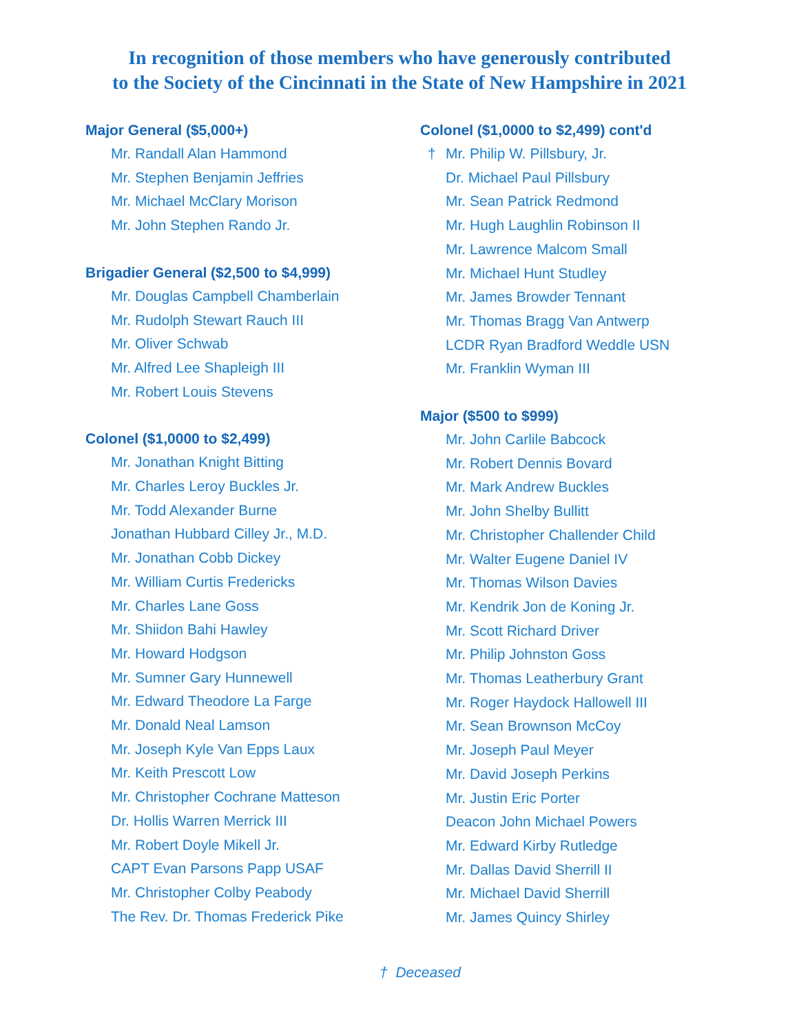In recognition of those members who have generously contributed
to the Society of the Cincinnati in the State of New Hampshire in 2021
Major General ($5,000+)
Mr. Randall Alan Hammond
Mr. Stephen Benjamin Jeffries
Mr. Michael McClary Morison
Mr. John Stephen Rando Jr.
Brigadier General ($2,500 to $4,999)
Mr. Douglas Campbell Chamberlain
Mr. Rudolph Stewart Rauch III
Mr. Oliver Schwab
Mr. Alfred Lee Shapleigh III
Mr. Robert Louis Stevens
Colonel ($1,0000 to $2,499)
Mr. Jonathan Knight Bitting
Mr. Charles Leroy Buckles Jr.
Mr. Todd Alexander Burne
Jonathan Hubbard Cilley Jr., M.D.
Mr. Jonathan Cobb Dickey
Mr. William Curtis Fredericks
Mr. Charles Lane Goss
Mr. Shiidon Bahi Hawley
Mr. Howard Hodgson
Mr. Sumner Gary Hunnewell
Mr. Edward Theodore La Farge
Mr. Donald Neal Lamson
Mr. Joseph Kyle Van Epps Laux
Mr. Keith Prescott Low
Mr. Christopher Cochrane Matteson
Dr. Hollis Warren Merrick III
Mr. Robert Doyle Mikell Jr.
CAPT Evan Parsons Papp USAF
Mr. Christopher Colby Peabody
The Rev. Dr. Thomas Frederick Pike
Colonel ($1,0000 to $2,499) cont'd
† Mr. Philip W. Pillsbury, Jr.
Dr. Michael Paul Pillsbury
Mr. Sean Patrick Redmond
Mr. Hugh Laughlin Robinson II
Mr. Lawrence Malcom Small
Mr. Michael Hunt Studley
Mr. James Browder Tennant
Mr. Thomas Bragg Van Antwerp
LCDR Ryan Bradford Weddle USN
Mr. Franklin Wyman III
Major ($500 to $999)
Mr. John Carlile Babcock
Mr. Robert Dennis Bovard
Mr. Mark Andrew Buckles
Mr. John Shelby Bullitt
Mr. Christopher Challender Child
Mr. Walter Eugene Daniel IV
Mr. Thomas Wilson Davies
Mr. Kendrik Jon de Koning Jr.
Mr. Scott Richard Driver
Mr. Philip Johnston Goss
Mr. Thomas Leatherbury Grant
Mr. Roger Haydock Hallowell III
Mr. Sean Brownson McCoy
Mr. Joseph Paul Meyer
Mr. David Joseph Perkins
Mr. Justin Eric Porter
Deacon John Michael Powers
Mr. Edward Kirby Rutledge
Mr. Dallas David Sherrill II
Mr. Michael David Sherrill
Mr. James Quincy Shirley
† Deceased